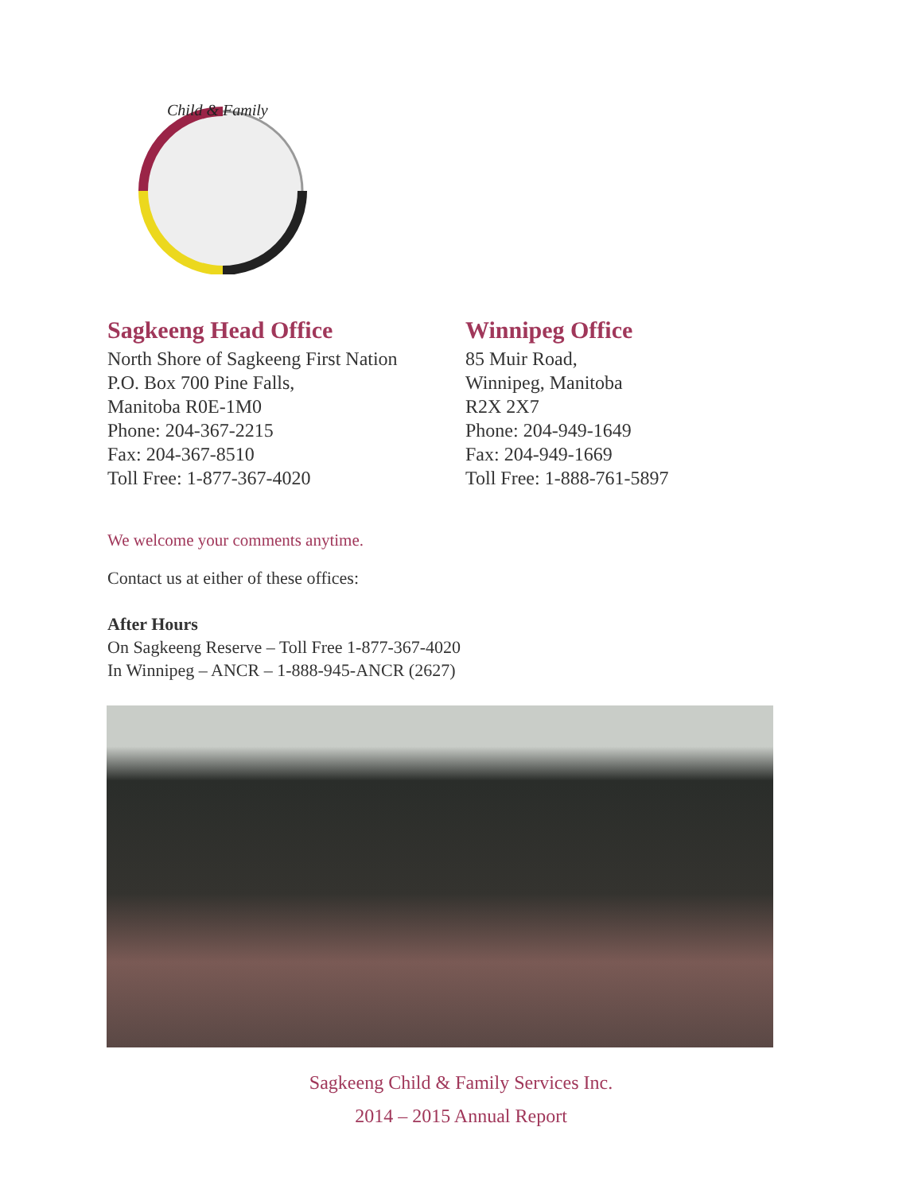Child & Family
Sagkeeng Head Office
North Shore of Sagkeeng First Nation
P.O. Box 700 Pine Falls,
Manitoba R0E-1M0
Phone: 204-367-2215
Fax: 204-367-8510
Toll Free: 1-877-367-4020
Winnipeg Office
85 Muir Road,
Winnipeg, Manitoba
R2X 2X7
Phone: 204-949-1649
Fax: 204-949-1669
Toll Free: 1-888-761-5897
We welcome your comments anytime.
Contact us at either of these offices:
After Hours
On Sagkeeng Reserve – Toll Free 1-877-367-4020
In Winnipeg – ANCR – 1-888-945-ANCR (2627)
Sagkeeng Child & Family Services Inc.
2014 – 2015 Annual Report